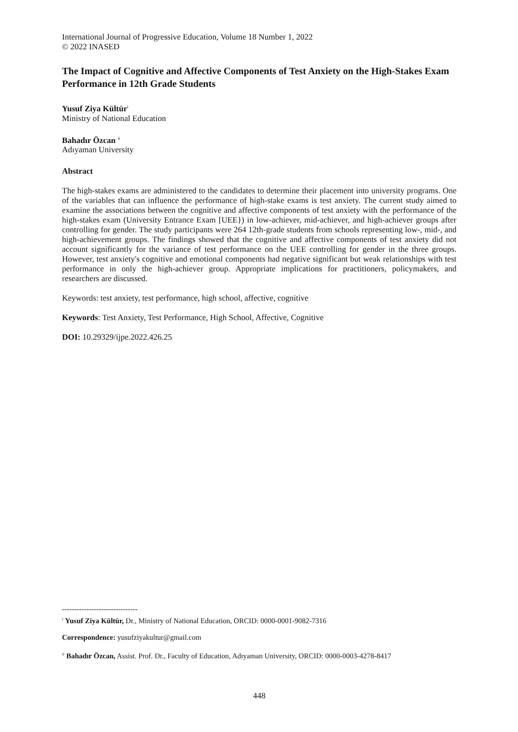International Journal of Progressive Education, Volume 18 Number 1, 2022
© 2022 INASED
The Impact of Cognitive and Affective Components of Test Anxiety on the High-Stakes Exam Performance in 12th Grade Students
Yusuf Ziya Kültür<sup>i</sup>
Ministry of National Education
Bahadır Özcan <sup>ii</sup>
Adıyaman University
Abstract
The high-stakes exams are administered to the candidates to determine their placement into university programs. One of the variables that can influence the performance of high-stake exams is test anxiety. The current study aimed to examine the associations between the cognitive and affective components of test anxiety with the performance of the high-stakes exam (University Entrance Exam [UEE}) in low-achiever, mid-achiever, and high-achiever groups after controlling for gender. The study participants were 264 12th-grade students from schools representing low-, mid-, and high-achievement groups. The findings showed that the cognitive and affective components of test anxiety did not account significantly for the variance of test performance on the UEE controlling for gender in the three groups. However, test anxiety's cognitive and emotional components had negative significant but weak relationships with test performance in only the high-achiever group. Appropriate implications for practitioners, policymakers, and researchers are discussed.
Keywords: test anxiety, test performance, high school, affective, cognitive
Keywords: Test Anxiety, Test Performance, High School, Affective, Cognitive
DOI: 10.29329/ijpe.2022.426.25
-------------------------------
<sup>i</sup> Yusuf Ziya Kültür, Dr., Ministry of National Education, ORCID: 0000-0001-9082-7316
Correspondence: yusufziyakultur@gmail.com
<sup>ii</sup> Bahadır Özcan, Assist. Prof. Dr., Faculty of Education, Adıyaman University, ORCID: 0000-0003-4278-8417
448